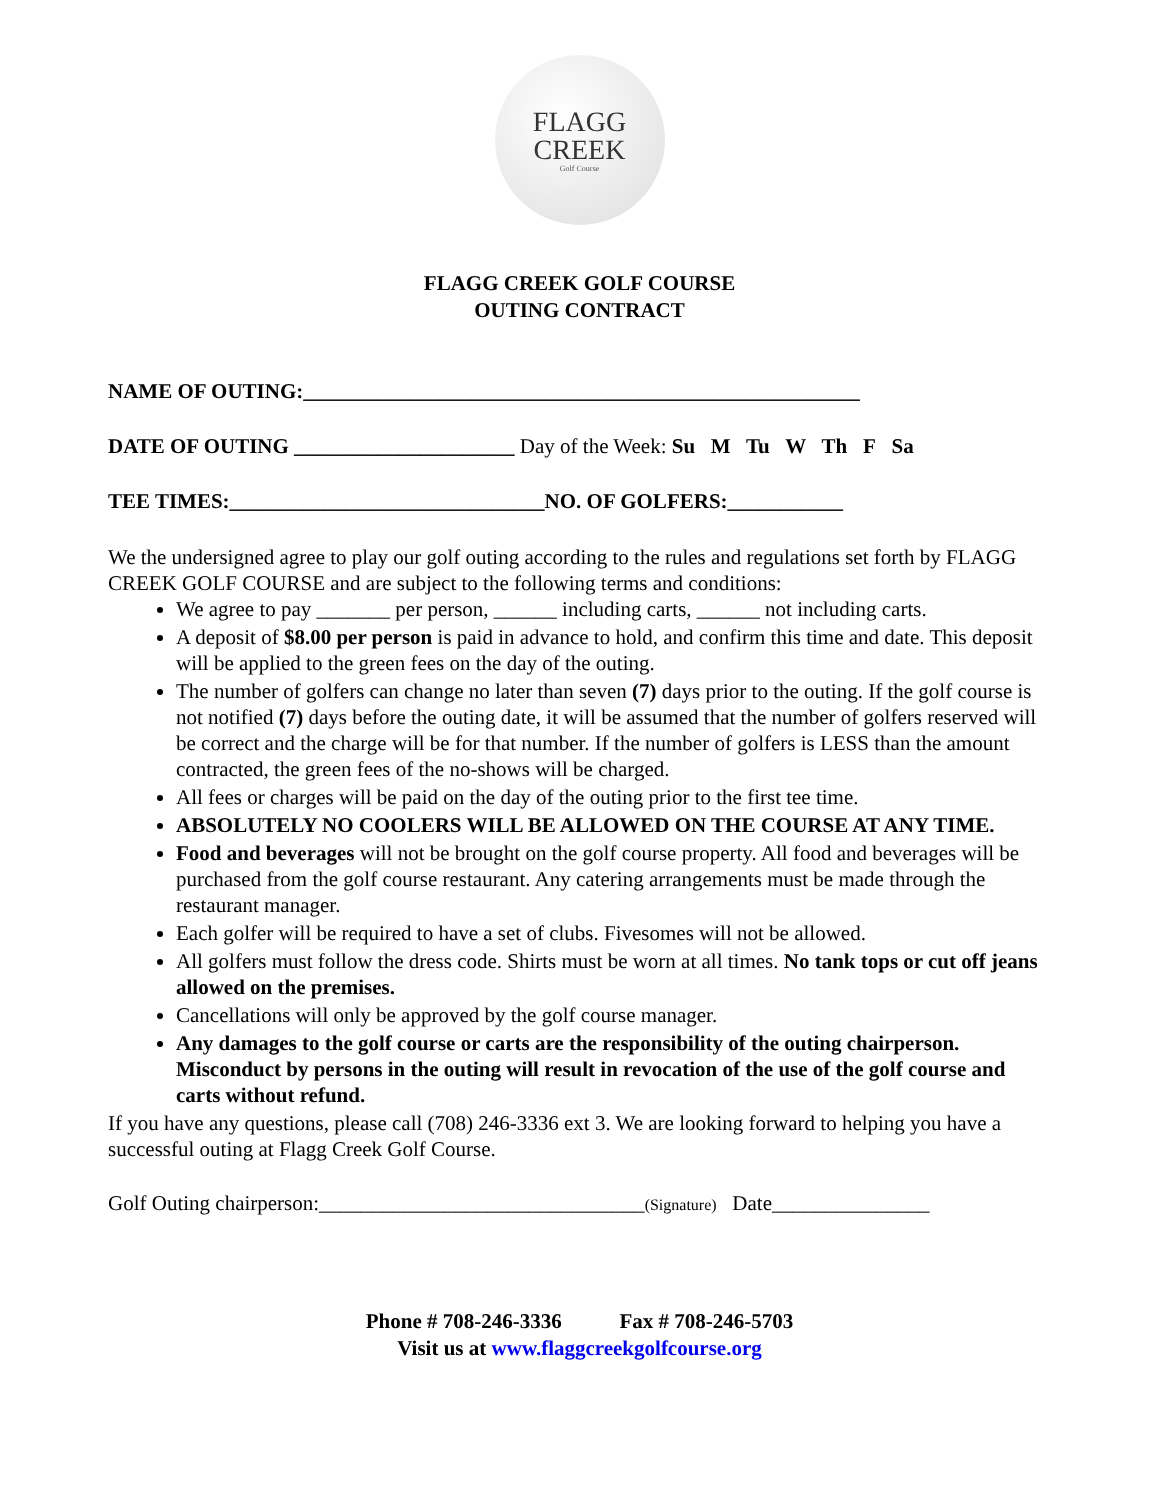FLAGG
CREEK
Golf Course
FLAGG CREEK GOLF COURSE
OUTING CONTRACT
NAME OF OUTING:_____________________________________________________
DATE OF OUTING _____________________ Day of the Week: Su M Tu W Th F Sa
TEE TIMES:______________________________NO. OF GOLFERS:___________
We the undersigned agree to play our golf outing according to the rules and regulations set forth by FLAGG CREEK GOLF COURSE and are subject to the following terms and conditions:
We agree to pay _______ per person, ______ including carts, ______ not including carts.
A deposit of $8.00 per person is paid in advance to hold, and confirm this time and date. This deposit will be applied to the green fees on the day of the outing.
The number of golfers can change no later than seven (7) days prior to the outing. If the golf course is not notified (7) days before the outing date, it will be assumed that the number of golfers reserved will be correct and the charge will be for that number. If the number of golfers is LESS than the amount contracted, the green fees of the no-shows will be charged.
All fees or charges will be paid on the day of the outing prior to the first tee time.
ABSOLUTELY NO COOLERS WILL BE ALLOWED ON THE COURSE AT ANY TIME.
Food and beverages will not be brought on the golf course property. All food and beverages will be purchased from the golf course restaurant. Any catering arrangements must be made through the restaurant manager.
Each golfer will be required to have a set of clubs. Fivesomes will not be allowed.
All golfers must follow the dress code. Shirts must be worn at all times. No tank tops or cut off jeans allowed on the premises.
Cancellations will only be approved by the golf course manager.
Any damages to the golf course or carts are the responsibility of the outing chairperson. Misconduct by persons in the outing will result in revocation of the use of the golf course and carts without refund.
If you have any questions, please call (708) 246-3336 ext 3. We are looking forward to helping you have a successful outing at Flagg Creek Golf Course.
Golf Outing chairperson:_______________________________(Signature) Date_______________
Phone # 708-246-3336 Fax # 708-246-5703
Visit us at www.flaggcreekgolfcourse.org